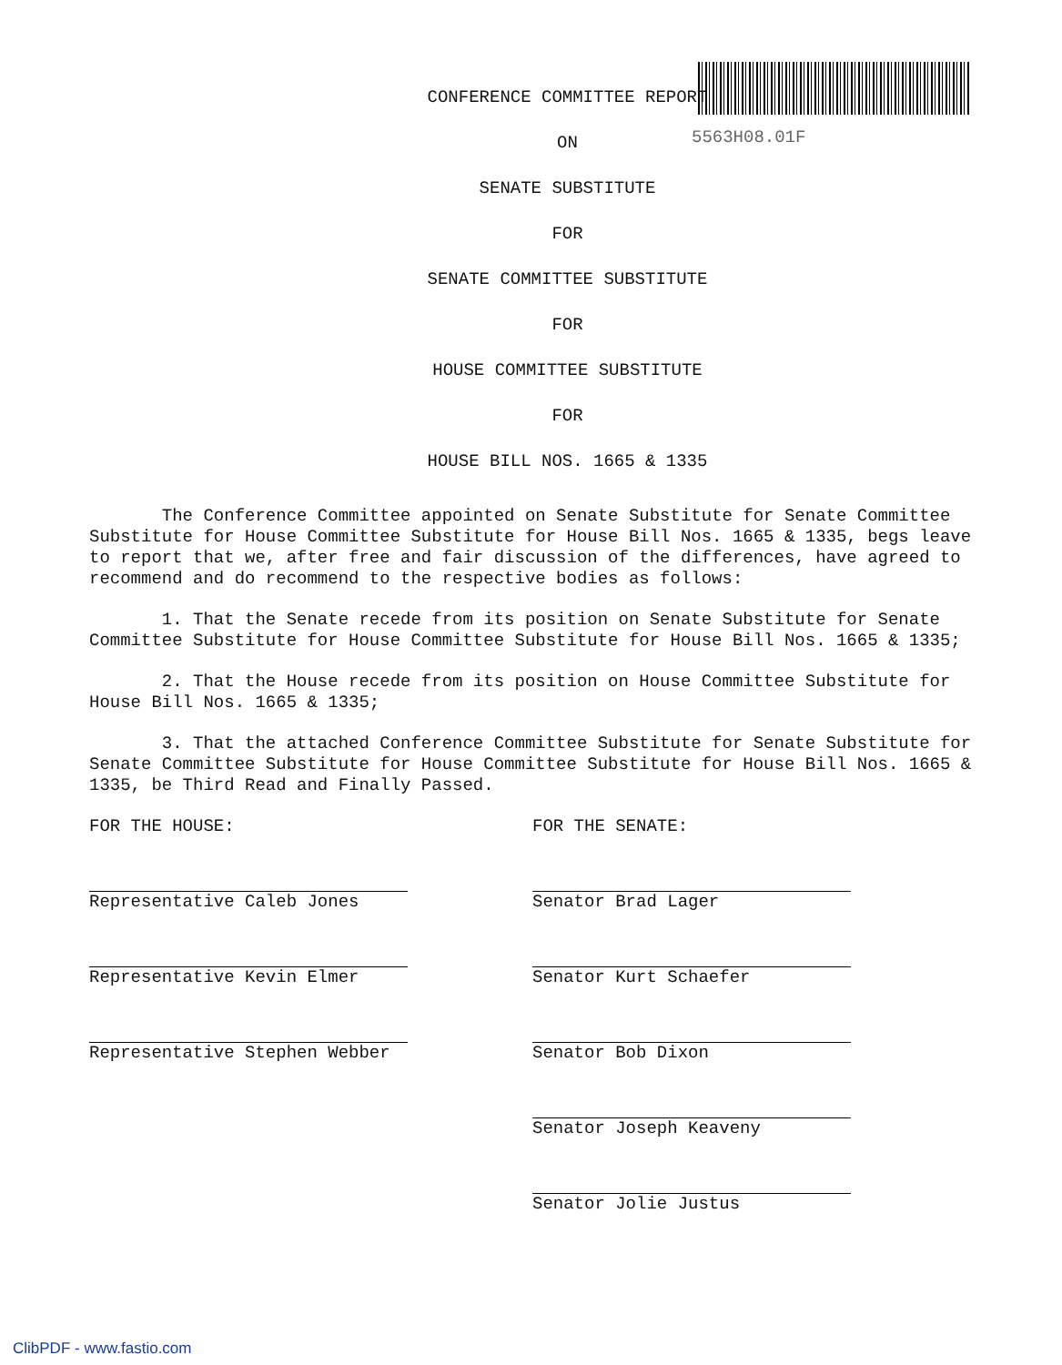5563H08.01F
CONFERENCE COMMITTEE REPORT
ON
SENATE SUBSTITUTE
FOR
SENATE COMMITTEE SUBSTITUTE
FOR
HOUSE COMMITTEE SUBSTITUTE
FOR
HOUSE BILL NOS. 1665 & 1335
The Conference Committee appointed on Senate Substitute for Senate Committee Substitute for House Committee Substitute for House Bill Nos. 1665 & 1335, begs leave to report that we, after free and fair discussion of the differences, have agreed to recommend and do recommend to the respective bodies as follows:
1. That the Senate recede from its position on Senate Substitute for Senate Committee Substitute for House Committee Substitute for House Bill Nos. 1665 & 1335;
2. That the House recede from its position on House Committee Substitute for House Bill Nos. 1665 & 1335;
3. That the attached Conference Committee Substitute for Senate Substitute for Senate Committee Substitute for House Committee Substitute for House Bill Nos. 1665 & 1335, be Third Read and Finally Passed.
FOR THE HOUSE:
Representative Caleb Jones
Representative Kevin Elmer
Representative Stephen Webber
FOR THE SENATE:
Senator Brad Lager
Senator Kurt Schaefer
Senator Bob Dixon
Senator Joseph Keaveny
Senator Jolie Justus
ClibPDF - www.fastio.com